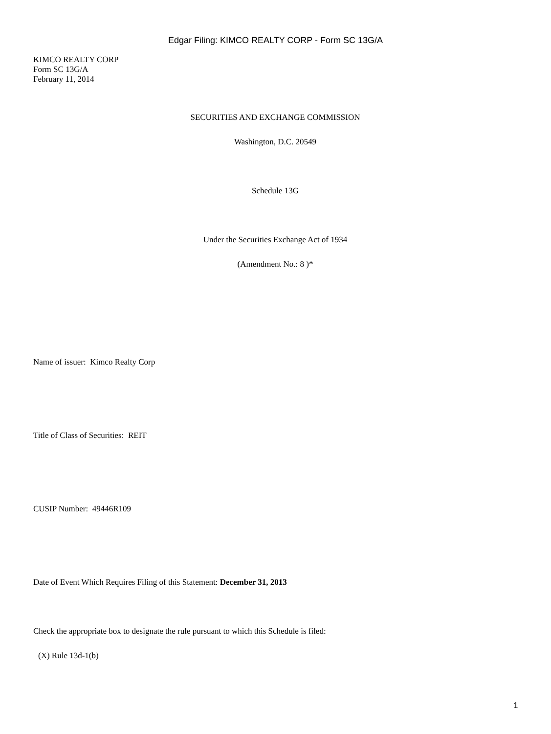Edgar Filing: KIMCO REALTY CORP - Form SC 13G/A
KIMCO REALTY CORP
Form SC 13G/A
February 11, 2014
SECURITIES AND EXCHANGE COMMISSION
Washington, D.C. 20549
Schedule 13G
Under the Securities Exchange Act of 1934
(Amendment No.: 8 )*
Name of issuer: Kimco Realty Corp
Title of Class of Securities: REIT
CUSIP Number: 49446R109
Date of Event Which Requires Filing of this Statement: December 31, 2013
Check the appropriate box to designate the rule pursuant to which this Schedule is filed:
(X) Rule 13d-1(b)
1